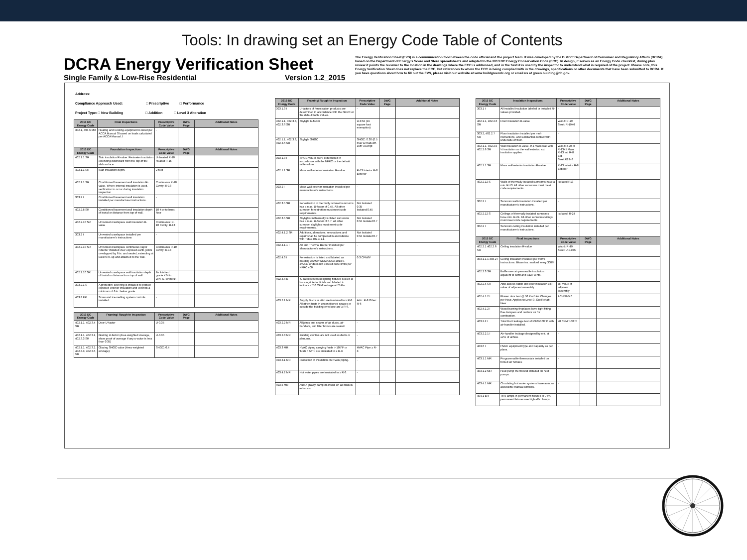Tools: In drawing set an Energy Code Table of Contents
DCRA Energy Verification Sheet
Single Family & Low-Rise Residential Version 1.2_2015
The Energy Verification Sheet (EVS) is a communication tool between the code official and the project team. It was developed by the District Department of Consumer and Regulatory Affairs (DCRA) based on the Department of Energy's Score and Store spreadsheets and adapted to the 2013 DC Energy Conservation Code (ECC). In design, it serves as an Energy Code checklist, during plan review it points the reviewer to the location in the drawings where the ECC is addressed, and in the field it is used by the inspector to understand what is required of the project. Please note, this Energy Verification Sheet does not replace the ECC, but references to where the ECC is being complied with in the drawings, specifications or other documents that have been submitted to DCRA. If you have questions about how to fill out the EVS, please visit our website at www.buildgreendc.org or email us at green.building@dc.gov.
Address:
Compliance Approach Used: □ Prescriptive □ Performance
Project Type: □ New Building □ Addition □ Level 3 Alteration
| 2013 DC Energy Code | Final Inspections | Prescriptive Code Value | DWG Page | Additional Notes |
| --- | --- | --- | --- | --- |
| 302.1, 403.6 MR | Heating and Cooling equipment is sized per ACCA Manual S based on loads calculated per ACCA Manual J | - | | |
| 2013 DC Energy Code | Foundation Inspections | Prescriptive Code Value | DWG Page | Additional Notes |
| 402.1.1 SR | Slab insulation R-value. Perimeter insulation extending downward from the top of the slab surface | Unheated R-10 Heated R-15 | | |
| 402.1.1 SR | Slab insulation depth. | 2 feet | | |
| 402.1.1 SR | Conditioned basement wall insulation R-value. Where internal insulation is used, verification to occur during insulation inspection | Continuous R-10 Cavity: R-13 | | |
| 303.2 I | Conditioned basement wall insulation installed per manufacturer instructions. | - | | |
| 402.2.8 SR | Conditioned basement wall insulation depth of burial or distance from top of wall. | 10 ft or to bsmt. floor | | |
| 402.2.10 SR | Unvented crawlspace wall insulation R-value | Continuous: R-10 Cavity: R-13 | | |
| 303.2 I | Unvented crawlspace installed per manufacturer's instructions | - | | |
| 402.2.10 SR | Unvented crawlspace continuous vapor retarder installed over exposed earth, joints overlapped by 6 in. and sealed, extending at least 6 in. up and attached to the wall. | Continuous R-10 Cavity: R-13 | | |
| 402.2.10 SR | Unvented crawlspace wall insulation depth of burial or distance from top of wall | To finished grade +24 in. vert. & / or horiz. | | |
| 303.2.1 S | A protective covering is installed to protect exposed exterior insulation and extends a minimum of 6 in. below grade. | - | | |
| 403.8 ER | Snow and ice-melting system controls installed. | - | | |
| 2013 DC Energy Code | Framing/ Rough-In Inspection | Prescriptive Code Value | DWG Page | Additional Notes |
| --- | --- | --- | --- | --- |
| 402.1.1, 402.3.4 SR | Door U-factor | U-0.35 | | |
| 402.1.1, 402.3.1, 402.3.3 SR | Glazing U-factor (Area weighted average, show proof of average if any u-value is less than 0.35) | U-0.35 | | |
| 402.1.1, 402.3.2, 402.3.3, 402.3.6, SR | Glazing SHGC value (Area weighted average) | SHGC: 0.4 | | |
| 2013 DC Energy Code | Framing/ Rough-In Inspection | Prescriptive Code Value | DWG Page | Additional Notes |
| --- | --- | --- | --- | --- |
| 303.1.3 I | U-factors of fenestration products are determined in accordance with the NFRC or the default table values. | - | | |
| 402.1.1, 402.3.3, 402.3.6 SR | Skylight U-factor | U-0.55 (15 square foot exemption) | | |
| 402.1.1, 402.3.3, 402.3.6 SR | Skylight SHGC | SHGC: 0.30 (0.5 max w/ tradeoff. 15ft² exempt | | |
| 303.1.3 I | SHGC values were determined in accordance with the NFRC or the default table values. | - | | |
| 402.1.1 SR | Mass wall exterior insulation R-value. | R-13 Interior R-8 Exterior | | |
| 303.2 I | Mass wall exterior insulation installed per manufacturer's instructions. | - | | |
| 402.3.5 SR | Fenestration in thermally isolated sunrooms has a max. U-factor of 0.45. All other sunroom fenestration must meet code requirements. | Not Isolated 0.35 Isolated:0.45 | | |
| 402.3.5 SR | Skylights in thermally isolated sunrooms has a max. U-factor of 0.7. All other sunroom skylights must meet code requirements. | Not Isolated 0.55 Isolated:0.7 | | |
| 402.4.1.2 SR | Additions, alterations, renovations and repair shall be completed in accordance with Table 402.4.1.1. | Not Isolated 0.55 Isolated:0.7 | | |
| 402.4.1.1 I | Air and Thermal Barrier installed per Manufacturer's instructions. | - | | |
| 402.4.3 I | Fenestration is listed and labeled as meeting AAMA/ WDMA/CSA 101/I.S. 2/A440 or does not exceed code limits per NFRC 400. | 0.3 CFM/ft² | | |
| 402.4.4 E | IC-rated recessed lighting fixtures sealed at housing/interior finish and labeled to indicate ≤ 2.0 CFM leakage at 75 Pa. | - | | |
| 403.2.1 MR | Supply Ducts in attic are insulated to ≥ R-8. All other ducts in unconditioned spaces or outside the building envelope are ≥ R-6. | Attic: R-8 Other: R-6 | | |
| 403.2.2 MR | All joints and seams of air ducts, air-handlers, and filter boxes are sealed. | - | | |
| 403.2.3 MR | Building cavities are not used as ducts or plenums. | - | | |
| 403.3 MR | HVAC piping carrying fluids > 105°F or fluids < 55°F are insulated to ≥ R-3. | HVAC Pipe ≥ R-3 | | |
| 403.3.1 MR | Protection of insulation on HVAC piping. | - | | |
| 403.4.2 MR | Hot water pipes are insulated to ≥ R-3. | - | | |
| 403.5 MR | Auto./ gravity dampers install on all intakes/ exhausts. | - | | |
| 2013 DC Energy Code | Insulation Inspections | Prescriptive Code Value | DWG Page | Additional Notes |
| --- | --- | --- | --- | --- |
| 303.1 I | All installed insulation labeled or installed R-values provided. | - | | |
| 402.1.1, 402.2.6 SR | Floor insulation R-value | Wood: R-19 Steel: R-19+6 | | |
| 303.2, 402.2.7 SR | Floor insulation installed per mnfr instructions, and substantial contact with underside of floor. | - | | |
| 402.1.1, 402.2.5 402.2.6 SR | Wall insulation R-value. If a mass wall with ½ insulation on the wall exterior. ext insulation applies. | Wood:R-20 or R-13+5 Mass: R-13 Int. R-8 Ext. Steel:R19+8 | | |
| 402.1.1 SR | Mass wall exterior insulation R-value. | R-13 Interior R-8 Exterior | | |
| 402.2.12 S | Walls of thermally isolated sunrooms have a min. R-13. All other sunrooms must meet code requirements. | Isolated:R13 | | |
| 302.2 I | Sunroom walls insulation installed per manufacturer's instructions. | - | | |
| 402.2.12 S | Ceilings of thermally isolated sunrooms have min. R-24. All other sunroom ceilings must meet code requirements | Isolated: R-24 | | |
| 302.2 I | Sunroom ceiling insulation installed per manufacturer's instructions. | - | | |
| 2013 DC Energy Code | Final Inspections | Prescriptive Code Value | DWG Page | Additional Notes |
| 402.2.1 402.2.6 SR | Ceiling insulation R-value | Wood: R-49 Steel: U-0.026 | | |
| 303.1.1.1 303.2 I | Ceiling insulation installed per mnfrs instructions. Blown ins. marked every 300ft² | - | | |
| 402.2.3 SR | Baffle over air permeable insulation adjacent to soffit and eave vents. | - | | |
| 402.2.4 SR | Attic access hatch and door insulation ≥ R-value of adjacent assembly. | ≤R-value of adjacent assembly | | |
| 402.4.1.2 I | Blower door test @ 50 Pa≤5 Air Changes per Hour. Applies to Level 3, Gut Rehab, New | ACH50≤5.0 | | |
| 402.4.1.2 I | Wood burning fireplaces have tight fitting flue dampers and outdoor air for combustion. | - | | |
| 403.2.2 I | Total Duct leakage test ≤8 CFM/100 ft² with air-handler installed. | ≤8 CFM/ 100 ft² | | |
| 403.2.2.1 I | Air-handler leakage designed by mfr. at ≤2% of airflow. | - | | |
| 403.6 I | HVAC equipment type and capacity as per plans. | - | | |
| 403.1.1 MR | Programmable thermostats installed on forced air furnace | - | | |
| 403.1.2 MR | Heat pump thermostat installed on heat pumps. | - | | |
| 403.4.1 MR | Circulating hot water systems have auto. or accessible manual controls. | - | | |
| 404.1 ER | 75% lamps in permanent fixtures or 75% permanent fixtures use high effic. lamps | - | | |